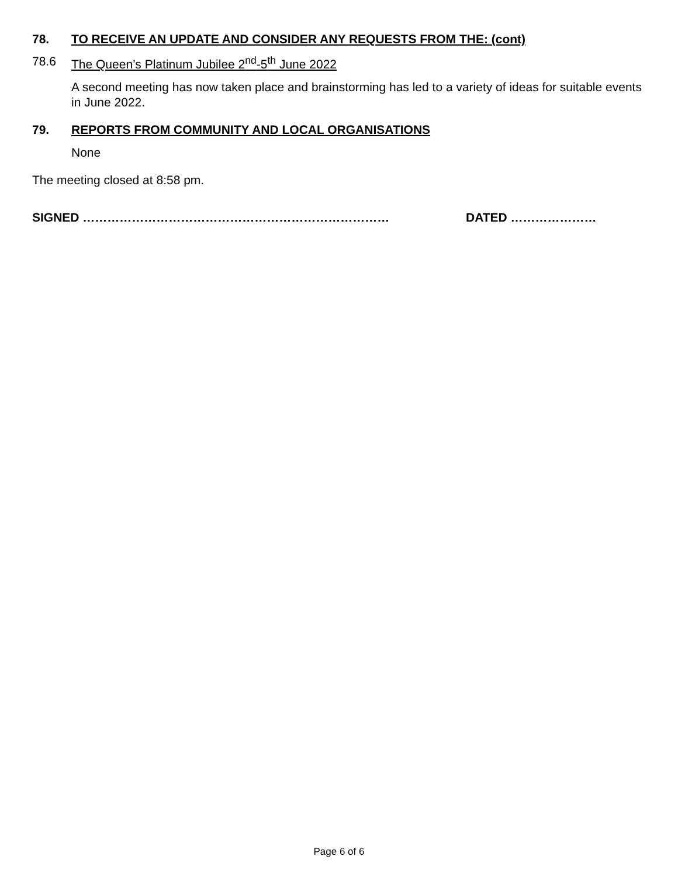78. TO RECEIVE AN UPDATE AND CONSIDER ANY REQUESTS FROM THE: (cont)
78.6 The Queen’s Platinum Jubilee 2<sup>nd</sup>-5<sup>th</sup> June 2022
A second meeting has now taken place and brainstorming has led to a variety of ideas for suitable events in June 2022.
79. REPORTS FROM COMMUNITY AND LOCAL ORGANISATIONS
None
The meeting closed at 8:58 pm.
SIGNED ………………………………………………………………… DATED …………………
Page 6 of 6